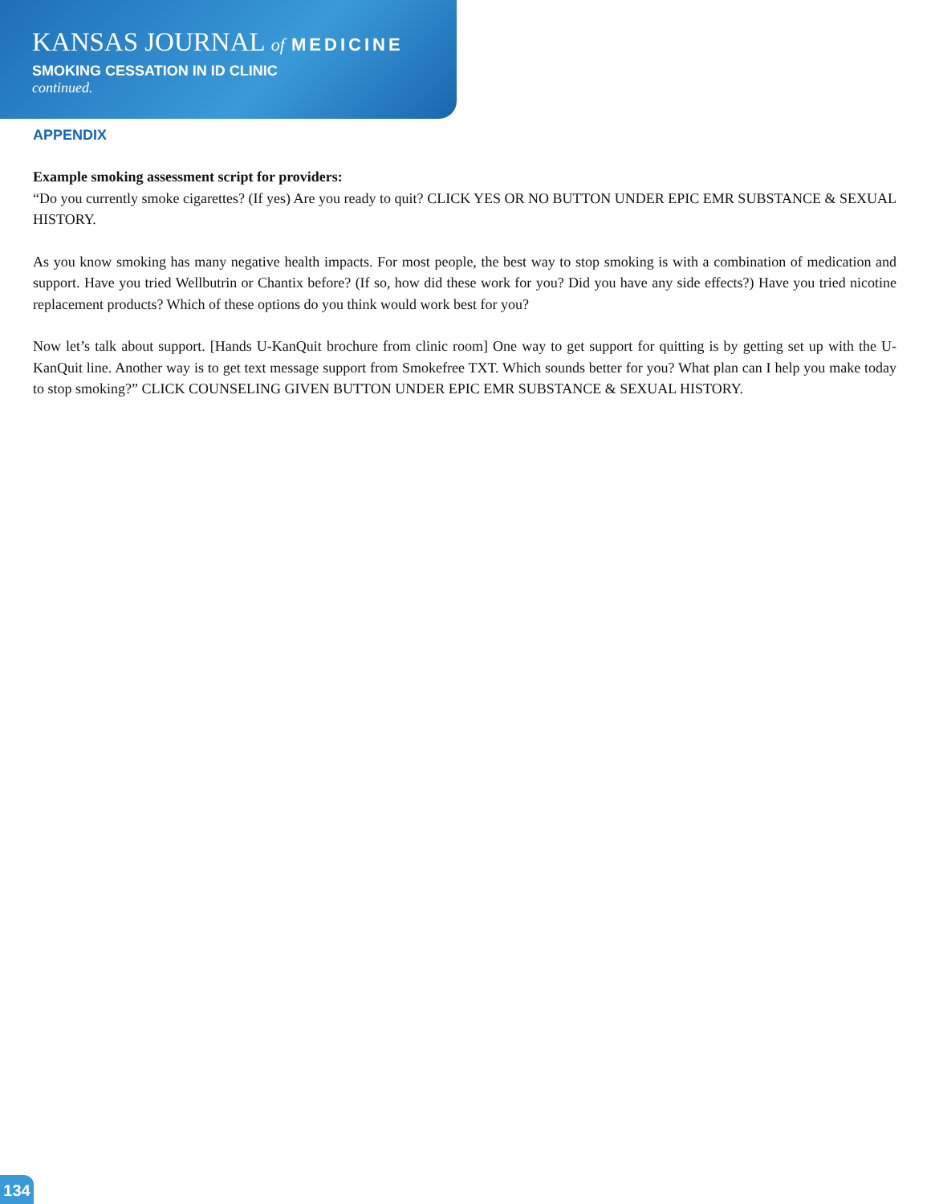KANSAS JOURNAL of MEDICINE
SMOKING CESSATION IN ID CLINIC
continued.
APPENDIX
Example smoking assessment script for providers:
“Do you currently smoke cigarettes? (If yes) Are you ready to quit? CLICK YES OR NO BUTTON UNDER EPIC EMR SUBSTANCE & SEXUAL HISTORY.
As you know smoking has many negative health impacts. For most people, the best way to stop smoking is with a combination of medication and support. Have you tried Wellbutrin or Chantix before? (If so, how did these work for you? Did you have any side effects?) Have you tried nicotine replacement products? Which of these options do you think would work best for you?
Now let’s talk about support. [Hands U-KanQuit brochure from clinic room] One way to get support for quitting is by getting set up with the U-KanQuit line. Another way is to get text message support from Smokefree TXT. Which sounds better for you? What plan can I help you make today to stop smoking?” CLICK COUNSELING GIVEN BUTTON UNDER EPIC EMR SUBSTANCE & SEXUAL HISTORY.
134